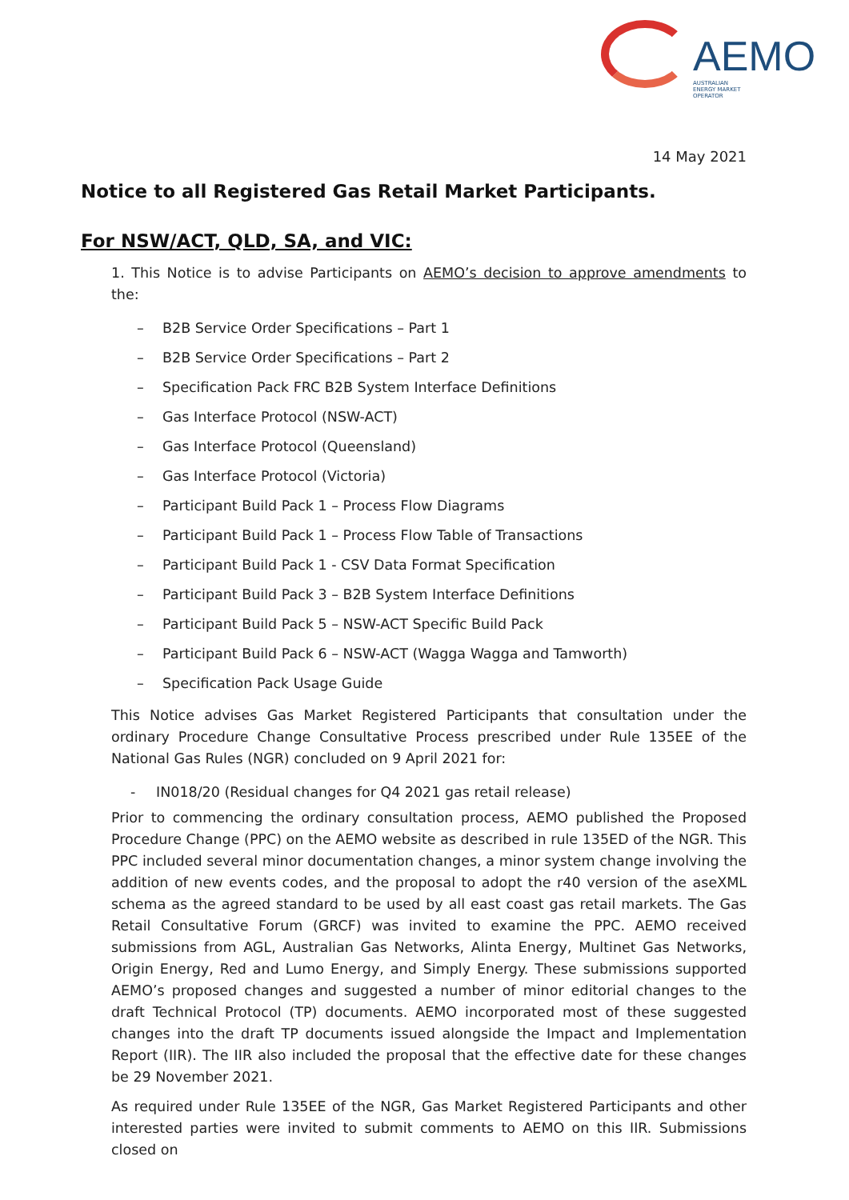AEMO
AUSTRALIAN ENERGY MARKET OPERATOR
14 May 2021
Notice to all Registered Gas Retail Market Participants.
For NSW/ACT, QLD, SA, and VIC:
1. This Notice is to advise Participants on AEMO’s decision to approve amendments to the:
– B2B Service Order Specifications – Part 1
– B2B Service Order Specifications – Part 2
– Specification Pack FRC B2B System Interface Definitions
– Gas Interface Protocol (NSW-ACT)
– Gas Interface Protocol (Queensland)
– Gas Interface Protocol (Victoria)
– Participant Build Pack 1 – Process Flow Diagrams
– Participant Build Pack 1 – Process Flow Table of Transactions
– Participant Build Pack 1 - CSV Data Format Specification
– Participant Build Pack 3 – B2B System Interface Definitions
– Participant Build Pack 5 – NSW-ACT Specific Build Pack
– Participant Build Pack 6 – NSW-ACT (Wagga Wagga and Tamworth)
– Specification Pack Usage Guide
This Notice advises Gas Market Registered Participants that consultation under the ordinary Procedure Change Consultative Process prescribed under Rule 135EE of the National Gas Rules (NGR) concluded on 9 April 2021 for:
- IN018/20 (Residual changes for Q4 2021 gas retail release)
Prior to commencing the ordinary consultation process, AEMO published the Proposed Procedure Change (PPC) on the AEMO website as described in rule 135ED of the NGR. This PPC included several minor documentation changes, a minor system change involving the addition of new events codes, and the proposal to adopt the r40 version of the aseXML schema as the agreed standard to be used by all east coast gas retail markets. The Gas Retail Consultative Forum (GRCF) was invited to examine the PPC. AEMO received submissions from AGL, Australian Gas Networks, Alinta Energy, Multinet Gas Networks, Origin Energy, Red and Lumo Energy, and Simply Energy. These submissions supported AEMO’s proposed changes and suggested a number of minor editorial changes to the draft Technical Protocol (TP) documents. AEMO incorporated most of these suggested changes into the draft TP documents issued alongside the Impact and Implementation Report (IIR). The IIR also included the proposal that the effective date for these changes be 29 November 2021.
As required under Rule 135EE of the NGR, Gas Market Registered Participants and other interested parties were invited to submit comments to AEMO on this IIR. Submissions closed on